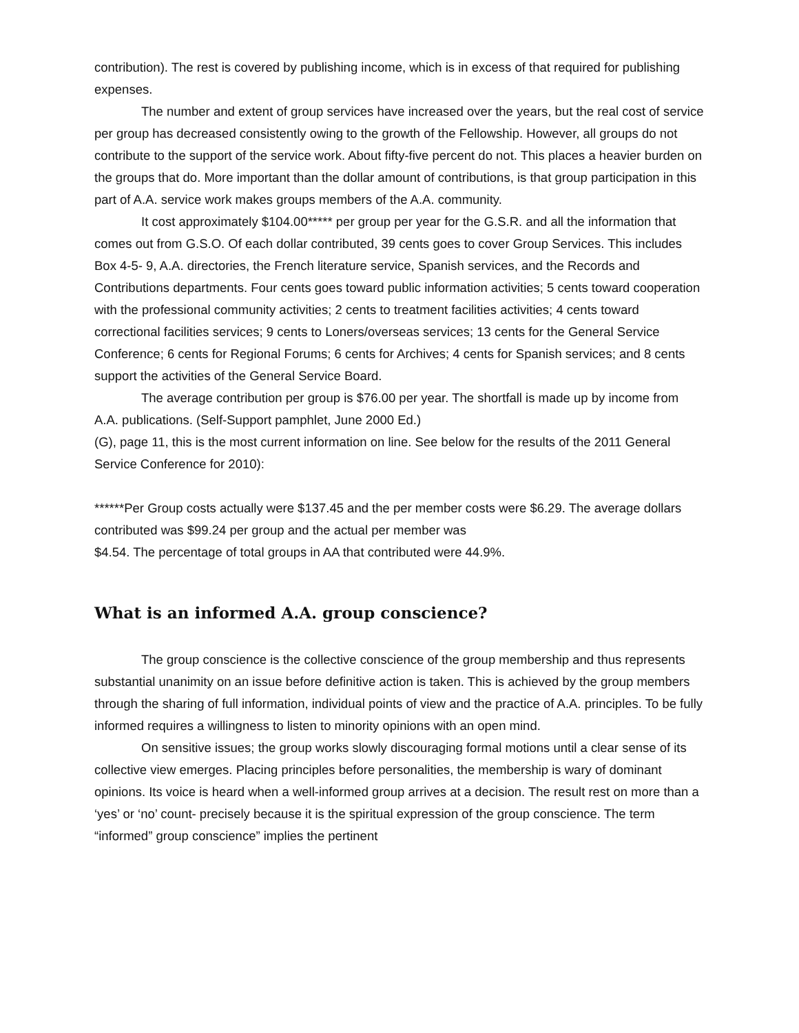contribution). The rest is covered by publishing income, which is in excess of that required for publishing expenses.
The number and extent of group services have increased over the years, but the real cost of service per group has decreased consistently owing to the growth of the Fellowship. However, all groups do not contribute to the support of the service work. About fifty-five percent do not. This places a heavier burden on the groups that do. More important than the dollar amount of contributions, is that group participation in this part of A.A. service work makes groups members of the A.A. community.
It cost approximately $104.00***** per group per year for the G.S.R. and all the information that comes out from G.S.O. Of each dollar contributed, 39 cents goes to cover Group Services. This includes Box 4-5- 9, A.A. directories, the French literature service, Spanish services, and the Records and Contributions departments. Four cents goes toward public information activities; 5 cents toward cooperation with the professional community activities; 2 cents to treatment facilities activities; 4 cents toward correctional facilities services; 9 cents to Loners/overseas services; 13 cents for the General Service Conference; 6 cents for Regional Forums; 6 cents for Archives; 4 cents for Spanish services; and 8 cents support the activities of the General Service Board.
The average contribution per group is $76.00 per year. The shortfall is made up by income from A.A. publications. (Self-Support pamphlet, June 2000 Ed.)
(G), page 11, this is the most current information on line. See below for the results of the 2011 General Service Conference for 2010):
******Per Group costs actually were $137.45 and the per member costs were $6.29. The average dollars contributed was $99.24 per group and the actual per member was
$4.54. The percentage of total groups in AA that contributed were 44.9%.
What is an informed A.A. group conscience?
The group conscience is the collective conscience of the group membership and thus represents substantial unanimity on an issue before definitive action is taken. This is achieved by the group members through the sharing of full information, individual points of view and the practice of A.A. principles. To be fully informed requires a willingness to listen to minority opinions with an open mind.
On sensitive issues; the group works slowly discouraging formal motions until a clear sense of its collective view emerges. Placing principles before personalities, the membership is wary of dominant opinions. Its voice is heard when a well-informed group arrives at a decision. The result rest on more than a ‘yes’ or ‘no’ count- precisely because it is the spiritual expression of the group conscience. The term “informed” group conscience” implies the pertinent